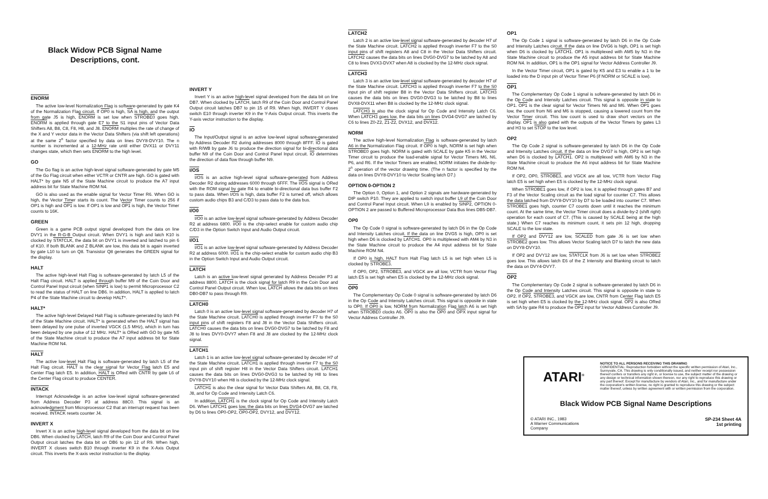Black Widow PCB Signal Name Descriptions, cont.
ENORM
The active low-level Normalization Flag is software-generated by gate K4 of the Normalization Flag circuit. If OP0 is high, SA is high, and the output from gate J5 is high, ENORM is set low when STROBE0 goes high. ENORM is applied through gate E7 to the S1 input pins of Vector Data Shifters A8, B8, C8, F8, H8, and J8. ENORM multiples the rate of change of the X and Y vector data in the Vector Data Shifters (via shift left operations) at the same 2<sup>n</sup> factor specified by data on lines DVY8-DVY10. The n number is incremented at a 12-MHz rate until either DVX11 or DVY11 changes state, which then sets ENORM to the high level.
GO
The Go flag is an active high-level signal software-generated by gate M5 of the Go Flag circuit when either VCTR or CNTR are high. GO is gated with HALT* by gate N5 of the State Machine circuit to produce the A7 input address bit for State Machine ROM N4.
GO is also used as the enable signal for Vector Timer R6. When GO is high, the Vector Timer starts its count. The Vector Timer counts to 256 if OP1 is high and OP1 is low. If OP1 is low and OP1 is high, the Vector Timer counts to 16K.
GREEN
Green is a game PCB output signal developed from the data on line DVY1 in the R-G-B Output circuit. When DVY1 is high and latch K10 is clocked by STATCLK, the data bit on DVY1 is inverted and latched to pin 6 of K10. If both BLANK and Z BLANK are low, this data bit is again inverted by gate L10 to turn on Q8. Transistor Q8 generates the GREEN signal for the display.
HALT
The active high-level Halt Flag is software-generated by latch L5 of the Halt Flag circuit. HALT is applied through buffer M9 of the Coin Door and Control Panel Input circuit (when SINP1 is low) to permit Microprocessor C2 to read the status of HALT on line DB6. In addition, HALT is applied to latch P4 of the State Machine circuit to develop HALT*.
HALT*
The active high-level Delayed Halt Flag is software-generated by latch P4 of the State Machine circuit. HALT* is generated when the HALT signal has been delayed by one pulse of inverted VGCK (1.5 MHz), which in turn has been delayed by one pulse of 12 MHz. HALT* is ORed with GO by gate N5 of the State Machine circuit to produce the A7 input address bit for State Machine ROM N4.
HALT
The active low-level Halt Flag is software-generated by latch L5 of the Halt Flag circuit. HALT is the clear signal for Vector Flag latch E5 and Center Flag latch E5. In addition, HALT is ORed with CNTR by gate L6 of the Center Flag circuit to produce CENTER.
INTACK
Interrupt Acknowledge is an active low-level signal software-generated from Address Decoder P3 at address 88C0. This signal is an acknowledgment from Microprocessor C2 that an interrupt request has been received. INTACK resets counter J4.
INVERT X
Invert X is an active high-level signal developed from the data bit on line DB6. When clocked by LATCH, latch R9 of the Coin Door and Control Panel Output circuit latches the data bit on DB6 to pin 12 of R9. When high, INVERT X closes switch B10 through inverter K9 in the X-Axis Output circuit. This inverts the X-axis vector instruction to the display.
INVERT Y
Invert Y is an active high-level signal developed from the data bit on line DB7. When clocked by LATCH, latch R9 of the Coin Door and Control Panel Output circuit latches DB7 to pin 15 of R9. When high, INVERT Y closes switch E10 through inverter K9 in the Y-Axis Output circuit. This inverts the Y-axis vector instruction to the display.
IO
The Input/Output signal is an active low-level signal software-generated by Address Decoder R2 during addresses 8000 through 8FFF. IO is gated with R/WB by gate J6 to produce the direction signal for bi-directional data buffer N9 of the Coin Door and Control Panel Input circuit. IO determines the direction of data flow through buffer N9.
I/OS
I/OS is an active high-level signal software-generated from Address Decoder R2 during addresses 6000 through 6FFF. The I/OS signal is ORed with the ROM signal by gate R4 to enable bi-directional data bus buffer F2 to pass data. When I/OS is high, data buffer F2 is turned off, which allows custom audio chips B3 and C/D3 to pass data to the data bus.
I/O0
I/O0 is an active low-level signal software-generated by Address Decoder R2 at address 6800. I/O0 is the chip-select enable for custom audio chip C/D3 in the Option Switch Input and Audio Output circuit.
I/O1
I/O1 is an active low-level signal software-generated by Address Decoder R2 at address 6000. I/O1 is the chip-select enable for custom audio chip B3 in the Option Switch Input and Audio Output circuit.
LATCH
Latch is an active low-level signal generated by Address Decoder P3 at address 8800. LATCH is the clock signal for latch R9 in the Coin Door and Control Panel Output circuit. When low, LATCH allows the data bits on lines DB0-DB7 to pass through R9.
LATCH0
Latch 0 is an active low-level signal software-generated by decoder H7 of the State Machine circuit. LATCH0 is applied through inverter F7 to the S0 input pins of shift registers F8 and J8 in the Vector Data Shifters circuit. LATCH0 causes the data bits on lines DVG0-DVG7 to be latched by F8 and J8 to lines DVY0-DVY7 when F8 and J8 are clocked by the 12-MHz clock signal.
LATCH1
Latch 1 is an active low-level signal software-generated by decoder H7 of the State Machine circuit. LATCH1 is applied through inverter F7 to the S0 input pin of shift register H8 in the Vector Data Shifters circuit. LATCH1 causes the data bits on lines DVG0-DVG3 to be latched by H8 to lines DVY8-DVY10 when H8 is clocked by the 12-MHz clock signal.
LATCH1 is also the clear signal for Vector Data Shifters A8, B8, C8, F8, J8, and for Op Code and Intensity Latch C6.
In addition, LATCH1 is the clock signal for Op Code and Intensity Latch D6. When LATCH1 goes low, the data bits on lines DVG4-DVG7 are latched by D6 to lines OP0-OP2, OP0-OP2, DVY12, and DVY12.
LATCH2
Latch 2 is an active low-level signal software-generated by decoder H7 of the State Machine circuit. LATCH2 is applied through inverter F7 to the S0 input pins of shift registers A8 and C8 in the Vector Data Shifters circuit. LATCH2 causes the data bits on lines DVG0-DVG7 to be latched by A8 and C8 to lines DVX3-DVX7 when A8 is clocked by the 12-MHz clock signal.
LATCH3
Latch 3 is an active low-level signal software-generated by decoder H7 of the State Machine circuit. LATCH3 is applied through inverter F7 to the S0 input pin of shift register B8 in the Vector Data Shifters circuit. LATCH3 causes the data bits on lines DVG0-DVG3 to be latched by B8 to lines DVX8-DVX11 when B8 is clocked by the 12-MHz clock signal.
LATCH3 is also the clock signal for Op Code and Intensity Latch C6. When LATCH3 goes low, the data bits on lines DVG4-DVG7 are latched by C6 to lines Z0-Z2, Z1-Z2, DVX12, and DVX12.
NORM
The active high-level Normalization Flag is software-generated by latch A6 in the Normalization Flag circuit. If OP0 is high, NORM is set high when STROBE0 goes high. NORM is gated with SCALE by gate K5 in the Vector Timer circuit to produce the load-enable signal for Vector Timers M6, N6, P6, and R6. If the Vector Timers are enabled, NORM initiates the divide-by-2<sup>n</sup> operation of the vector drawing time. (The n factor is specified by the data on lines DVY8-DVY10 to Vector Scaling latch D7.)
OPTION 0-OPTION 2
The Option 0, Option 1, and Option 2 signals are hardware-generated by DIP switch P10. They are applied to switch input buffer L9 of the Coin Door and Control Panel Input circuit. When L9 is enabled by SINP2, OPTION 0-OPTION 2 are passed to Buffered Microprocessor Data Bus lines DB5-DB7.
OP0
The Op Code 0 signal is software-generated by latch D6 in the Op Code and Intensity Latches circuit. If the data on line DVG5 is high, OP0 is set high when D6 is clocked by LATCH1. OP0 is multiplexed with AM4 by N3 in the State Machine circuit to produce the A4 input address bit for State Machine ROM N4.
If OP0 is high, HALT from Halt Flag latch L5 is set high when L5 is clocked by STROBE3.
If OP0, OP2, STROBE3, and VGCK are all low, VCTR from Vector Flag latch E5 is set high when E5 is clocked by the 12-MHz clock signal.
OP0
The Complementary Op Code 0 signal is software-generated by latch D6 in the Op Code and Intensity Latches circuit. This signal is opposite in state to OP0. If OP0 is low, NORM from Normalization Flag latch A6 is set high when STROBE0 clocks A6. OP0 is also the OP0 and OPX input signal for Vector Address Controller J9.
OP1
The Op Code 1 signal is software-generated by latch D6 in the Op Code and Intensity Latches circuit. If the data on line DVG6 is high, OP1 is set high when D6 is clocked by LATCH1. OP1 is multiplexed with AM5 by N3 in the State Machine circuit to produce the A5 input address bit for State Machine ROM N4. In addition, OP1 is the OP1 signal for Vector Address Controller J9.
In the Vector Timer circuit, OP1 is gated by K5 and E3 to enable a 1 to be loaded into the D input pin of Vector Timer P6 (if NORM or SCALE is low).
OP1
The Complementary Op Code 1 signal is sofware-generated by latch D6 in the Op Code and Intensity Latches circuit. This signal is opposite in state to OP1. OP1 is the clear signal for Vector Timers N6 and M6. When OP1 goes low, the count from N6 and M6 is stopped, causing a lowered count from the Vector Timer circuit. This low count is used to draw short vectors on the display. OP1 is also gated with the outputs of the Vector Timers by gates L3 and H3 to set STOP to the low level.
OP2
The Op Code 2 signal is software-generated by latch D6 in the Op Code and Intensity Latches circuit. If the data on line DVG7 is high, OP2 is set high when D6 is clocked by LATCH1. OP2 is multiplexed with AM6 by N3 in the State Machine circuit to produce the A6 input address bit for State Machine ROM N4.
If OP2, OP0, STROBE3, and VGCK are all low, VCTR from Vector Flag latch E5 is set high when E5 is clocked by the 12-MHz clock signal.
When STROBE1 goes low, if OP2 is low, it is applied through gates B7 and F3 of the Vector Scaling circuit as the load signal for counter C7. This allows the data latched from DVY8-DVY10 by D7 to be loaded into counter C7. When STROBE1 goes high, counter C7 counts down until it reaches the minimum count. At the same time, the Vector Timer circuit does a divide-by-2 (shift right) operation for each count of C7. (This is caused by SCALE being at the high state.) When C7 reaches its minimum count, it sets pin 12 high, dropping SCALE to the low state.
If OP2 and DVY12 are low, SCALED from gate J6 is set low when STROBE2 goes low. This allows Vector Scaling latch D7 to latch the new data on DVY8-DVY10.
If OP2 and DVY12 are low, STATCLK from J6 is set low when STROBE2 goes low. This allows latch E6 of the Z Intensity and Blanking circuit to latch the data on DVY4-DVY7.
OP2
The Complementary Op Code 2 signal is software-generated by latch D6 in the Op Code and Intensity Latches circuit. This signal is opposite in state to OP2. If OP2, STROBE3, and VGCK are low, CNTR from Center Flag latch E5 is set high when E5 is clocked by the 12-MHz clock signal. OP2 is also ORed with SA by gate R4 to produce the OP2 input for Vector Address Controller J9.
ATARI<sup>®</sup>
NOTICE TO ALL PERSONS RECEIVING THIS DRAWING
CONFIDENTIAL: Reproduction forbidden without the specific written permission of Atari, Inc., Sunnyvale, CA. This drawing is only conditionally issued, and neither receipt nor possession thereof confers or transfers any right in, or license to use, the subject matter of the drawing or any design or technical information shown thereon, nor any right to reproduce this drawing or any part thereof. Except for manufacture by vendors of Atari, Inc., and for manufacture under the corporation's written license, no right is granted to reproduce this drawing or the subject matter thereof, unless by written agreement with or written permission from the corporation.
Black Widow PCB Signal Name Descriptions
© ATARI INC., 1983
A Warner Communications Company
SP-234 Sheet 4A
1st printing